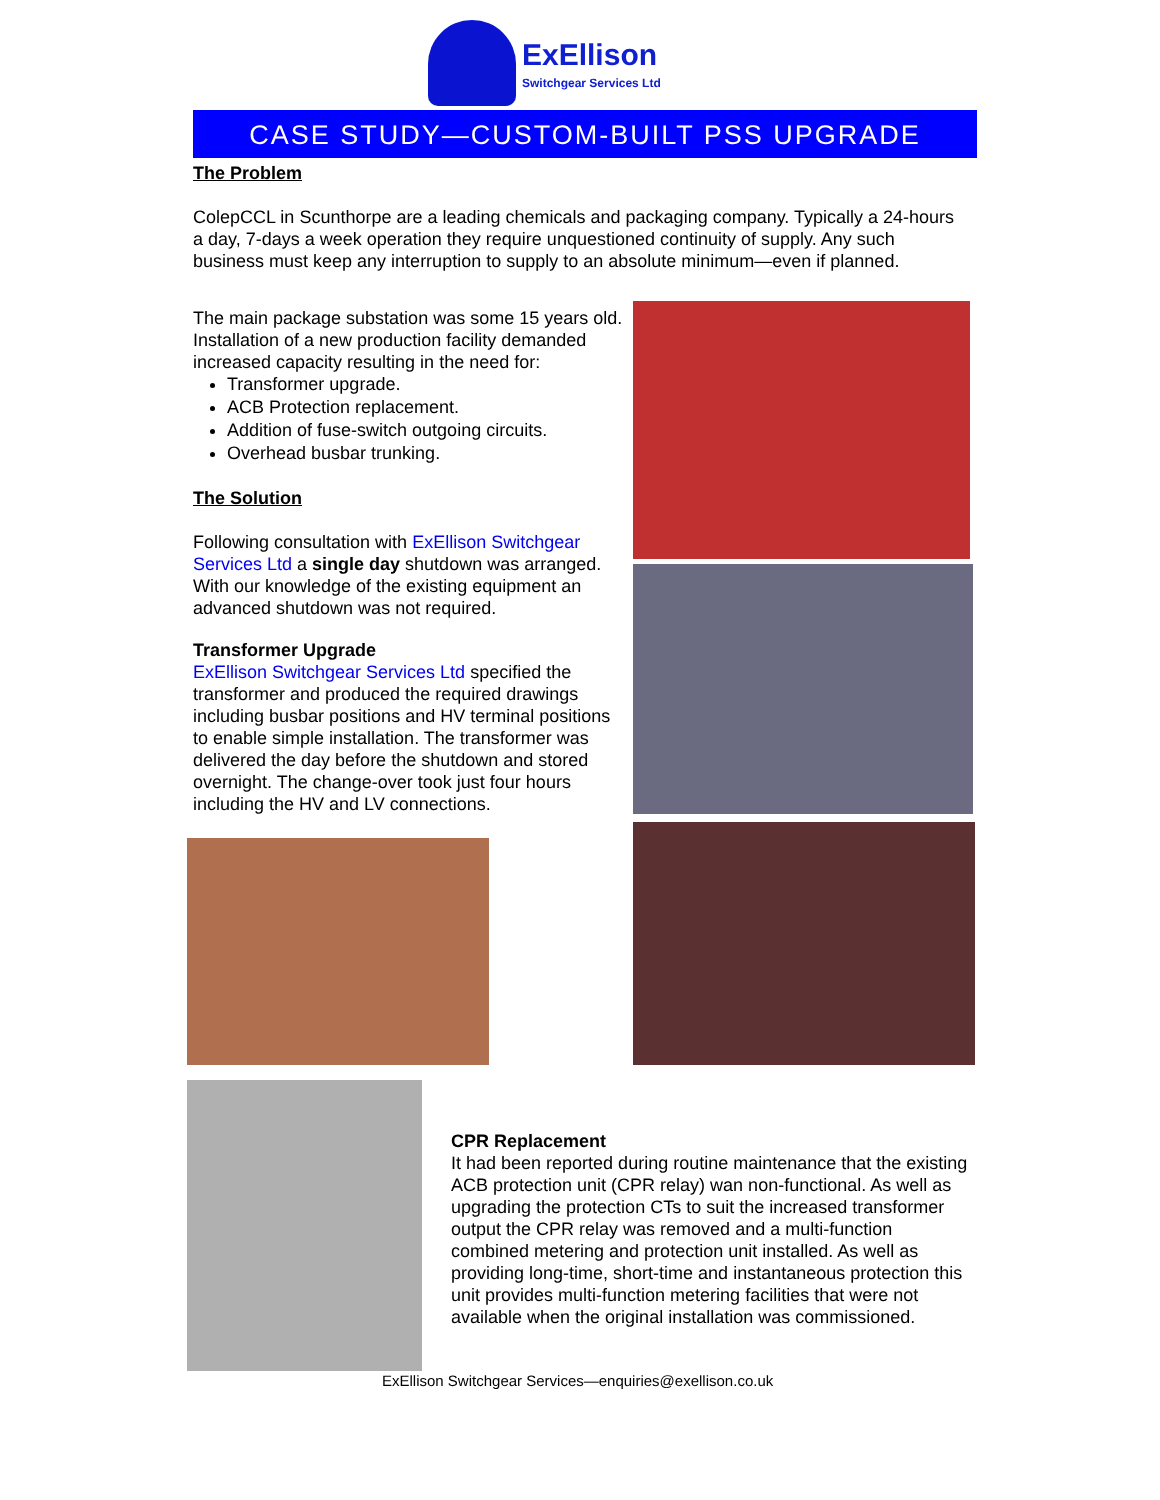ExEllison
Switchgear Services Ltd
CASE STUDY—CUSTOM-BUILT PSS UPGRADE
The Problem
ColepCCL in Scunthorpe are a leading chemicals and packaging company. Typically a 24-hours a day, 7-days a week operation they require unquestioned continuity of supply. Any such business must keep any interruption to supply to an absolute minimum—even if planned.
The main package substation was some 15 years old. Installation of a new production facility demanded increased capacity resulting in the need for:
Transformer upgrade.
ACB Protection replacement.
Addition of fuse-switch outgoing circuits.
Overhead busbar trunking.
The Solution
Following consultation with ExEllison Switchgear Services Ltd a single day shutdown was arranged. With our knowledge of the existing equipment an advanced shutdown was not required.
Transformer Upgrade
ExEllison Switchgear Services Ltd specified the transformer and produced the required drawings including busbar positions and HV terminal positions to enable simple installation. The transformer was delivered the day before the shutdown and stored overnight. The change-over took just four hours including the HV and LV connections.
CPR Replacement
It had been reported during routine maintenance that the existing ACB protection unit (CPR relay) wan non-functional. As well as upgrading the protection CTs to suit the increased transformer output the CPR relay was removed and a multi-function combined metering and protection unit installed. As well as providing long-time, short-time and instantaneous protection this unit provides multi-function metering facilities that were not available when the original installation was commissioned.
ExEllison Switchgear Services—enquiries@exellison.co.uk